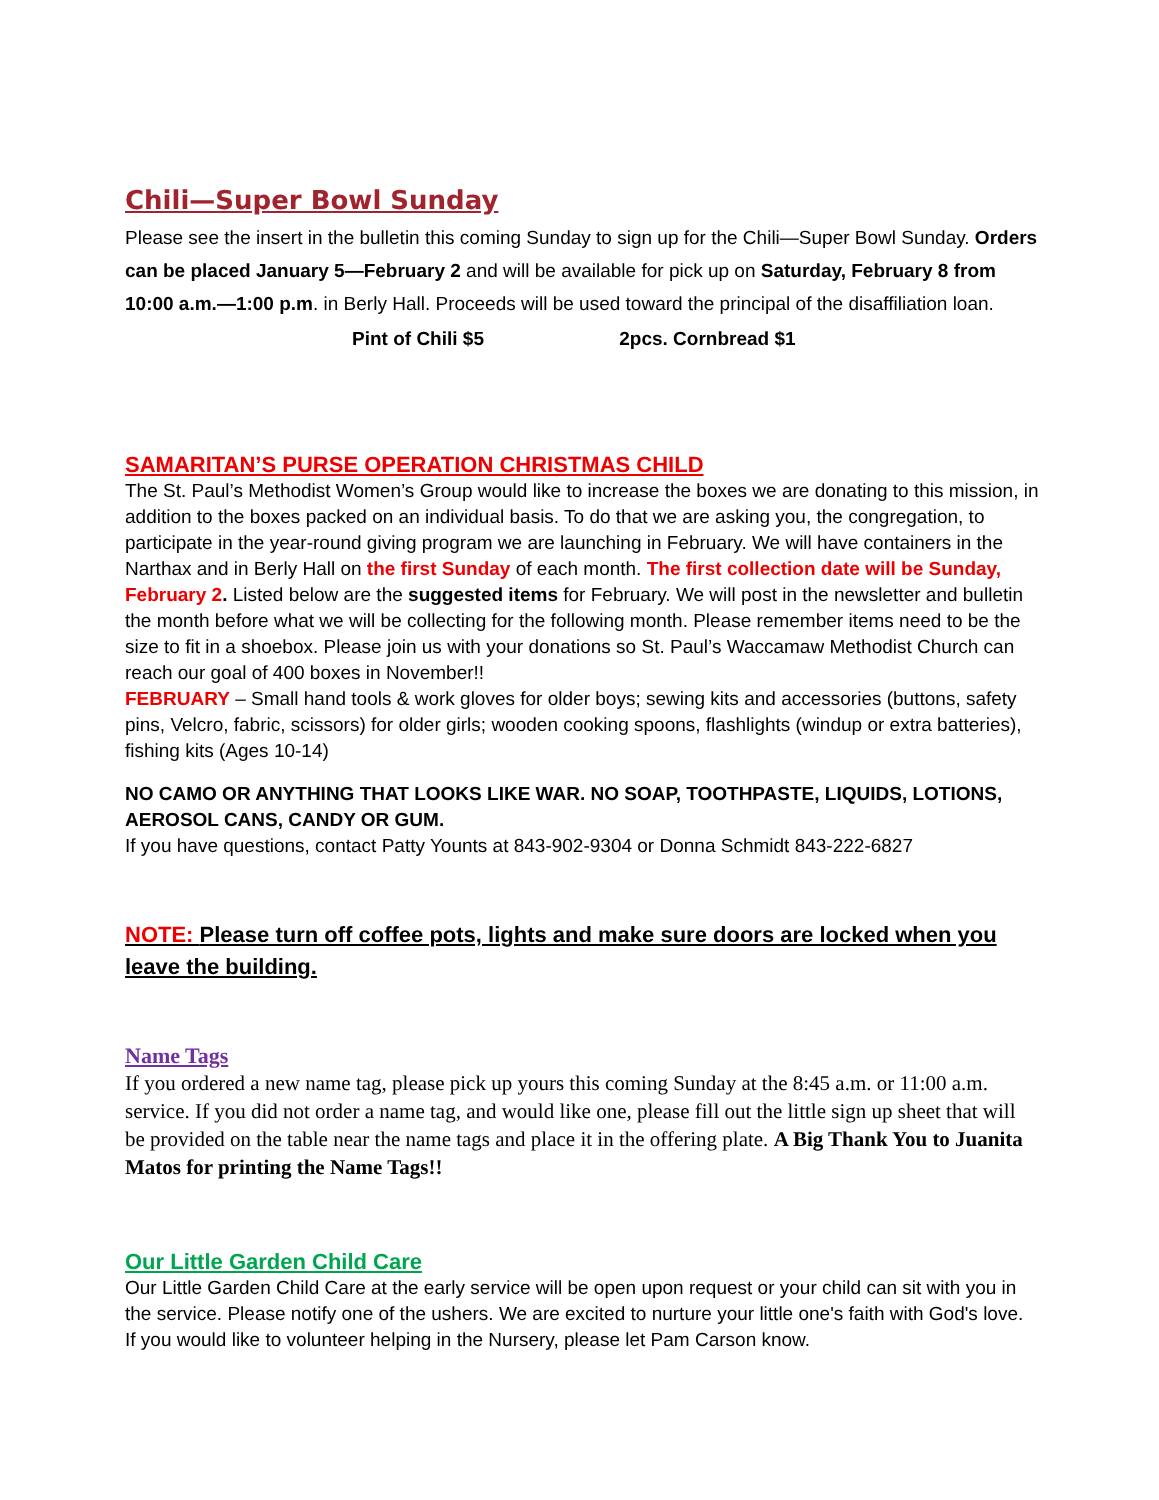Chili—Super Bowl Sunday
Please see the insert in the bulletin this coming Sunday to sign up for the Chili—Super Bowl Sunday. Orders can be placed January 5—February 2 and will be available for pick up on Saturday, February 8 from 10:00 a.m.—1:00 p.m. in Berly Hall. Proceeds will be used toward the principal of the disaffiliation loan.
Pint of Chili $5 2pcs. Cornbread $1
SAMARITAN’S PURSE OPERATION CHRISTMAS CHILD
The St. Paul’s Methodist Women’s Group would like to increase the boxes we are donating to this mission, in addition to the boxes packed on an individual basis. To do that we are asking you, the congregation, to participate in the year-round giving program we are launching in February. We will have containers in the Narthax and in Berly Hall on the first Sunday of each month. The first collection date will be Sunday, February 2. Listed below are the suggested items for February. We will post in the newsletter and bulletin the month before what we will be collecting for the following month. Please remember items need to be the size to fit in a shoebox. Please join us with your donations so St. Paul’s Waccamaw Methodist Church can reach our goal of 400 boxes in November!!
FEBRUARY – Small hand tools & work gloves for older boys; sewing kits and accessories (buttons, safety pins, Velcro, fabric, scissors) for older girls; wooden cooking spoons, flashlights (windup or extra batteries), fishing kits (Ages 10-14)
NO CAMO OR ANYTHING THAT LOOKS LIKE WAR. NO SOAP, TOOTHPASTE, LIQUIDS, LOTIONS, AEROSOL CANS, CANDY OR GUM.
If you have questions, contact Patty Younts at 843-902-9304 or Donna Schmidt 843-222-6827
NOTE: Please turn off coffee pots, lights and make sure doors are locked when you leave the building.
Name Tags
If you ordered a new name tag, please pick up yours this coming Sunday at the 8:45 a.m. or 11:00 a.m. service. If you did not order a name tag, and would like one, please fill out the little sign up sheet that will be provided on the table near the name tags and place it in the offering plate. A Big Thank You to Juanita Matos for printing the Name Tags!!
Our Little Garden Child Care
Our Little Garden Child Care at the early service will be open upon request or your child can sit with you in the service. Please notify one of the ushers. We are excited to nurture your little one's faith with God's love. If you would like to volunteer helping in the Nursery, please let Pam Carson know.